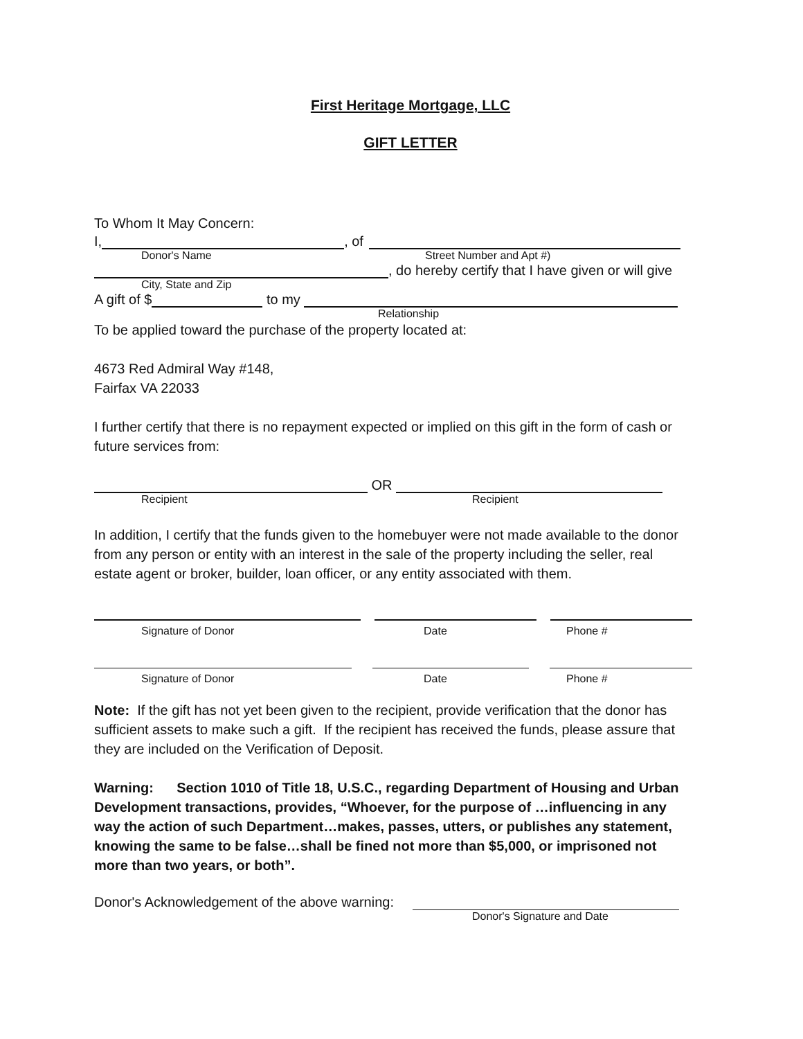First Heritage Mortgage, LLC
GIFT LETTER
To Whom It May Concern:
I, , of
Donor's Name Street Number and Apt #)
, do hereby certify that I have given or will give
City, State and Zip
A gift of $ to my
Relationship
To be applied toward the purchase of the property located at:
4673 Red Admiral Way #148,
Fairfax VA 22033
I further certify that there is no repayment expected or implied on this gift in the form of cash or future services from:
OR
Recipient Recipient
In addition, I certify that the funds given to the homebuyer were not made available to the donor from any person or entity with an interest in the sale of the property including the seller, real estate agent or broker, builder, loan officer, or any entity associated with them.
Signature of Donor Date Phone #
Signature of Donor Date Phone #
Note: If the gift has not yet been given to the recipient, provide verification that the donor has sufficient assets to make such a gift. If the recipient has received the funds, please assure that they are included on the Verification of Deposit.
Warning: Section 1010 of Title 18, U.S.C., regarding Department of Housing and Urban Development transactions, provides, “Whoever, for the purpose of …influencing in any way the action of such Department…makes, passes, utters, or publishes any statement, knowing the same to be false…shall be fined not more than $5,000, or imprisoned not more than two years, or both”.
Donor's Acknowledgement of the above warning:
Donor's Signature and Date